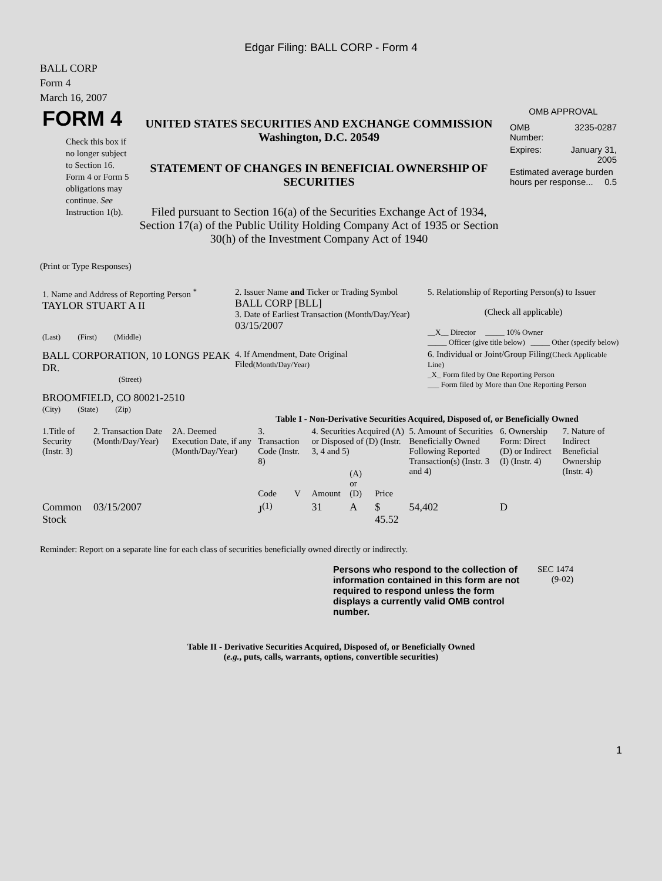Edgar Filing: BALL CORP - Form 4
BALL CORP
Form 4
March 16, 2007
| FORM 4 Check this box if no longer subject to Section 16. Form 4 or Form 5 obligations may continue. See Instruction 1(b). | UNITED STATES SECURITIES AND EXCHANGE COMMISSION Washington, D.C. 20549 STATEMENT OF CHANGES IN BENEFICIAL OWNERSHIP OF SECURITIES Filed pursuant to Section 16(a) of the Securities Exchange Act of 1934, Section 17(a) of the Public Utility Holding Company Act of 1935 or Section 30(h) of the Investment Company Act of 1940 | OMB APPROVAL / OMB Number: / 3235-0287 / / Expires: / January 31, 2005 / / Estimated average burden hours per response... 0.5 / / |
(Print or Type Responses)
| 1. Name and Address of Reporting Person <sup>*</sup> TAYLOR STUART A II (Last) (First) (Middle) | 2. Issuer Name and Ticker or Trading Symbol BALL CORP [BLL] 3. Date of Earliest Transaction (Month/Day/Year) 03/15/2007 | 5. Relationship of Reporting Person(s) to Issuer (Check all applicable) __X__ Director _____ 10% Owner _____ Officer (give title below) _____ Other (specify below) |
| BALL CORPORATION, 10 LONGS PEAK DR. (Street) | 4. If Amendment, Date Original Filed (Month/Day/Year) | 6. Individual or Joint/Group Filing (Check Applicable Line) _X_ Form filed by One Reporting Person ___ Form filed by More than One Reporting Person |
| BROOMFIELD, CO 80021-2510 (City) (State) (Zip) | Table I - Non-Derivative Securities Acquired, Disposed of, or Beneficially Owned | |
| 1.Title of Security (Instr. 3) | 2. Transaction Date (Month/Day/Year) | 2A. Deemed Execution Date, if any (Month/Day/Year) | 3. Transaction Code (Instr. 8) | | 4. Securities Acquired (A) or Disposed of (D) (Instr. 3, 4 and 5) | | | 5. Amount of Securities Beneficially Owned Following Reported Transaction(s) (Instr. 3 and 4) | 6. Ownership Form: Direct (D) or Indirect (I) (Instr. 4) | 7. Nature of Indirect Beneficial Ownership (Instr. 4) |
| --- | --- | --- | --- | --- | --- | --- | --- | --- | --- | --- |
| | | | Code | V | Amount | (A) or (D) | Price | | | |
| Common Stock | 03/15/2007 | | J<sup>(1)</sup> | | 31 | A | $ 45.52 | 54,402 | D | |
Reminder: Report on a separate line for each class of securities beneficially owned directly or indirectly.
| Persons who respond to the collection of information contained in this form are not required to respond unless the form displays a currently valid OMB control number. | SEC 1474 (9-02) |
Table II - Derivative Securities Acquired, Disposed of, or Beneficially Owned
(e.g., puts, calls, warrants, options, convertible securities)
1